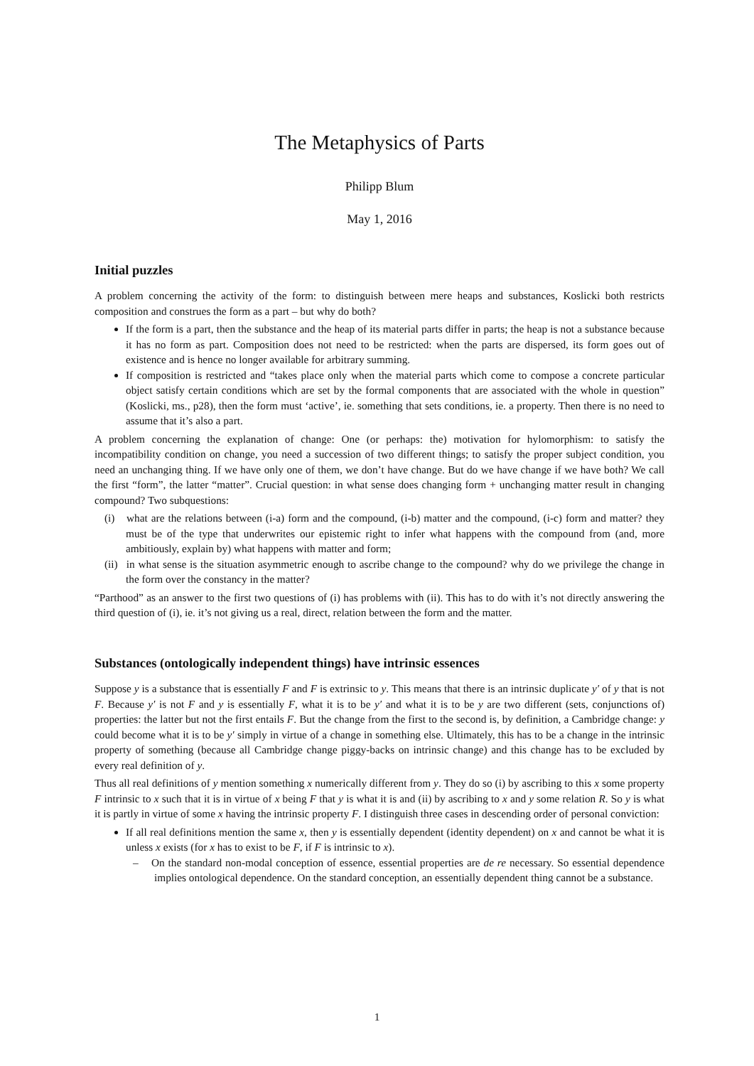The Metaphysics of Parts
Philipp Blum
May 1, 2016
Initial puzzles
A problem concerning the activity of the form: to distinguish between mere heaps and substances, Koslicki both restricts composition and construes the form as a part – but why do both?
If the form is a part, then the substance and the heap of its material parts differ in parts; the heap is not a substance because it has no form as part. Composition does not need to be restricted: when the parts are dispersed, its form goes out of existence and is hence no longer available for arbitrary summing.
If composition is restricted and “takes place only when the material parts which come to compose a concrete particular object satisfy certain conditions which are set by the formal components that are associated with the whole in question” (Koslicki, ms., p28), then the form must ‘active’, ie. something that sets conditions, ie. a property. Then there is no need to assume that it’s also a part.
A problem concerning the explanation of change: One (or perhaps: the) motivation for hylomorphism: to satisfy the incompatibility condition on change, you need a succession of two different things; to satisfy the proper subject condition, you need an unchanging thing. If we have only one of them, we don’t have change. But do we have change if we have both? We call the first “form”, the latter “matter”. Crucial question: in what sense does changing form + unchanging matter result in changing compound? Two subquestions:
(i) what are the relations between (i-a) form and the compound, (i-b) matter and the compound, (i-c) form and matter? they must be of the type that underwrites our epistemic right to infer what happens with the compound from (and, more ambitiously, explain by) what happens with matter and form;
(ii) in what sense is the situation asymmetric enough to ascribe change to the compound? why do we privilege the change in the form over the constancy in the matter?
“Parthood” as an answer to the first two questions of (i) has problems with (ii). This has to do with it’s not directly answering the third question of (i), ie. it’s not giving us a real, direct, relation between the form and the matter.
Substances (ontologically independent things) have intrinsic essences
Suppose y is a substance that is essentially F and F is extrinsic to y. This means that there is an intrinsic duplicate y′ of y that is not F. Because y′ is not F and y is essentially F, what it is to be y′ and what it is to be y are two different (sets, conjunctions of) properties: the latter but not the first entails F. But the change from the first to the second is, by definition, a Cambridge change: y could become what it is to be y′ simply in virtue of a change in something else. Ultimately, this has to be a change in the intrinsic property of something (because all Cambridge change piggy-backs on intrinsic change) and this change has to be excluded by every real definition of y.
Thus all real definitions of y mention something x numerically different from y. They do so (i) by ascribing to this x some property F intrinsic to x such that it is in virtue of x being F that y is what it is and (ii) by ascribing to x and y some relation R. So y is what it is partly in virtue of some x having the intrinsic property F. I distinguish three cases in descending order of personal conviction:
If all real definitions mention the same x, then y is essentially dependent (identity dependent) on x and cannot be what it is unless x exists (for x has to exist to be F, if F is intrinsic to x).
– On the standard non-modal conception of essence, essential properties are de re necessary. So essential dependence implies ontological dependence. On the standard conception, an essentially dependent thing cannot be a substance.
1